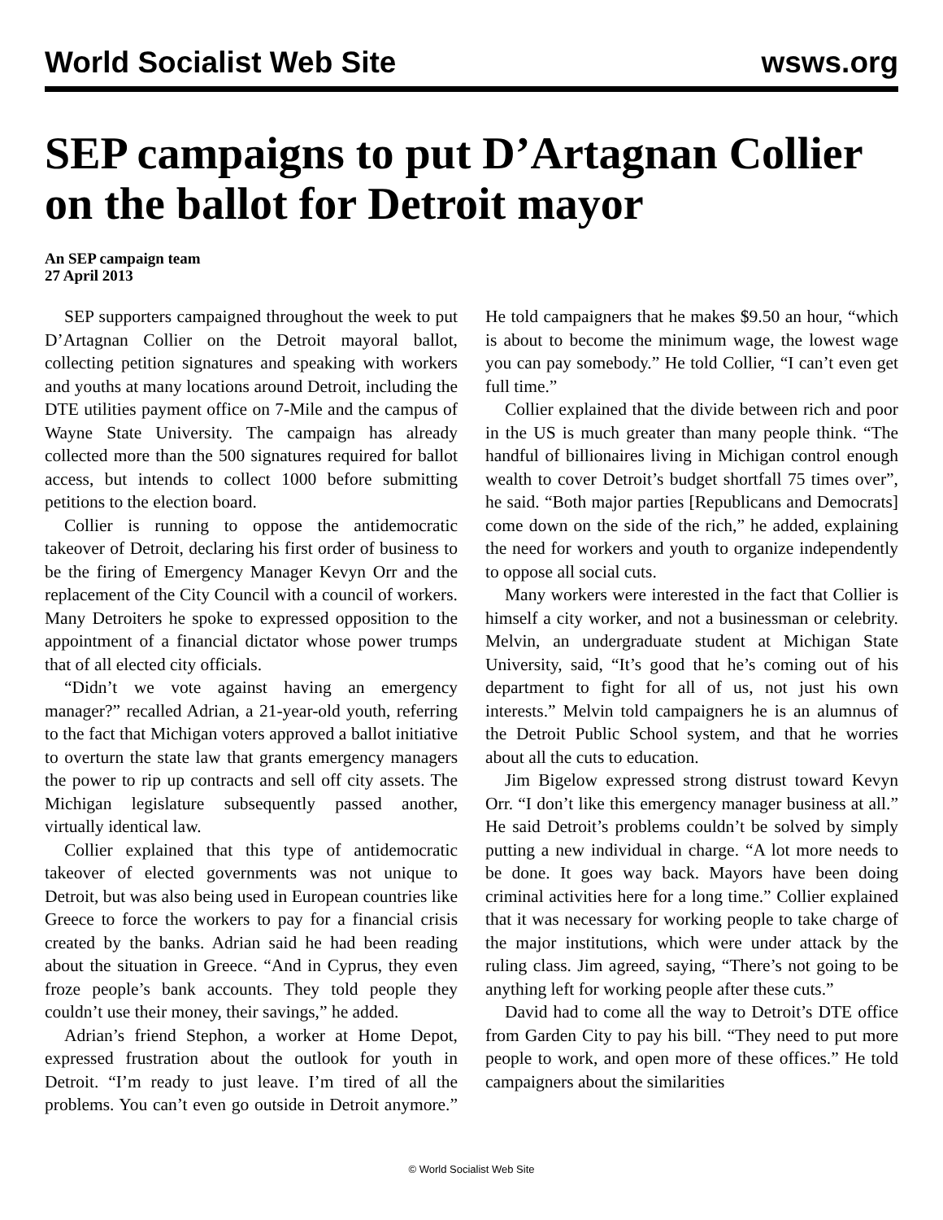World Socialist Web Site wsws.org
SEP campaigns to put D’Artagnan Collier on the ballot for Detroit mayor
An SEP campaign team
27 April 2013
SEP supporters campaigned throughout the week to put D’Artagnan Collier on the Detroit mayoral ballot, collecting petition signatures and speaking with workers and youths at many locations around Detroit, including the DTE utilities payment office on 7-Mile and the campus of Wayne State University. The campaign has already collected more than the 500 signatures required for ballot access, but intends to collect 1000 before submitting petitions to the election board.
Collier is running to oppose the antidemocratic takeover of Detroit, declaring his first order of business to be the firing of Emergency Manager Kevyn Orr and the replacement of the City Council with a council of workers. Many Detroiters he spoke to expressed opposition to the appointment of a financial dictator whose power trumps that of all elected city officials.
“Didn’t we vote against having an emergency manager?” recalled Adrian, a 21-year-old youth, referring to the fact that Michigan voters approved a ballot initiative to overturn the state law that grants emergency managers the power to rip up contracts and sell off city assets. The Michigan legislature subsequently passed another, virtually identical law.
Collier explained that this type of antidemocratic takeover of elected governments was not unique to Detroit, but was also being used in European countries like Greece to force the workers to pay for a financial crisis created by the banks. Adrian said he had been reading about the situation in Greece. “And in Cyprus, they even froze people’s bank accounts. They told people they couldn’t use their money, their savings,” he added.
Adrian’s friend Stephon, a worker at Home Depot, expressed frustration about the outlook for youth in Detroit. “I’m ready to just leave. I’m tired of all the problems. You can’t even go outside in Detroit anymore.” He told campaigners that he makes $9.50 an hour, “which is about to become the minimum wage, the lowest wage you can pay somebody.” He told Collier, “I can’t even get full time.”
Collier explained that the divide between rich and poor in the US is much greater than many people think. “The handful of billionaires living in Michigan control enough wealth to cover Detroit’s budget shortfall 75 times over”, he said. “Both major parties [Republicans and Democrats] come down on the side of the rich,” he added, explaining the need for workers and youth to organize independently to oppose all social cuts.
Many workers were interested in the fact that Collier is himself a city worker, and not a businessman or celebrity. Melvin, an undergraduate student at Michigan State University, said, “It’s good that he’s coming out of his department to fight for all of us, not just his own interests.” Melvin told campaigners he is an alumnus of the Detroit Public School system, and that he worries about all the cuts to education.
Jim Bigelow expressed strong distrust toward Kevyn Orr. “I don’t like this emergency manager business at all.” He said Detroit’s problems couldn’t be solved by simply putting a new individual in charge. “A lot more needs to be done. It goes way back. Mayors have been doing criminal activities here for a long time.” Collier explained that it was necessary for working people to take charge of the major institutions, which were under attack by the ruling class. Jim agreed, saying, “There’s not going to be anything left for working people after these cuts.”
David had to come all the way to Detroit’s DTE office from Garden City to pay his bill. “They need to put more people to work, and open more of these offices.” He told campaigners about the similarities
© World Socialist Web Site